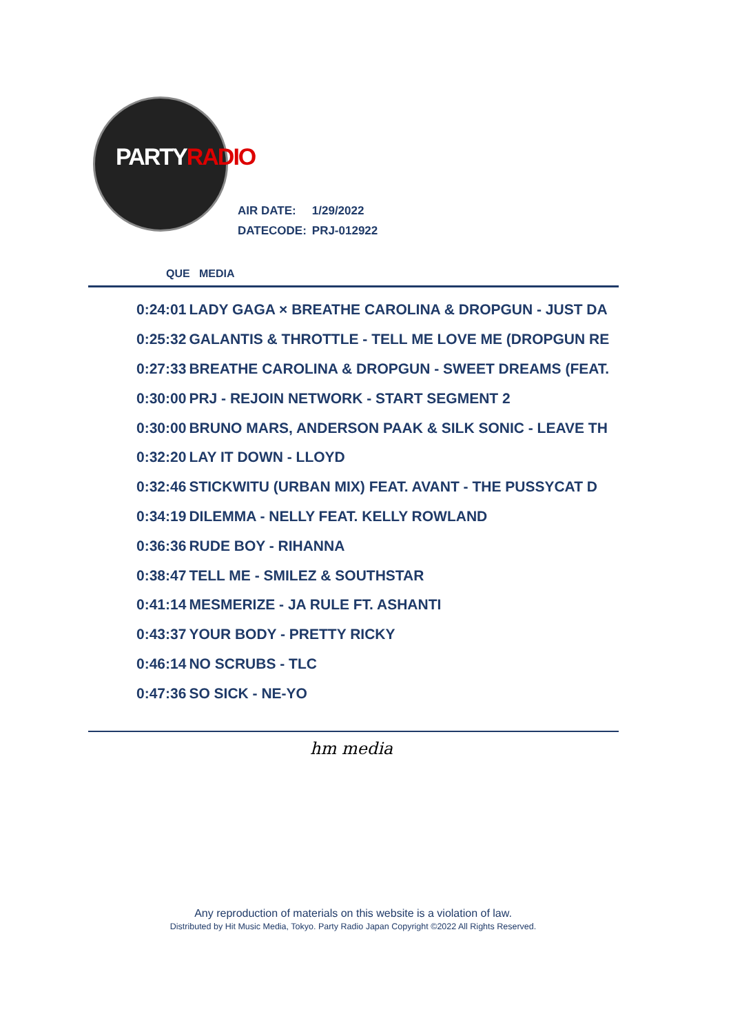PARTYRADIO
| AIR DATE: | 1/29/2022 |
| DATECODE: | PRJ-012922 |
QUE MEDIA
| 0:24:01 | LADY GAGA × BREATHE CAROLINA & DROPGUN - JUST DA |
| 0:25:32 | GALANTIS & THROTTLE - TELL ME LOVE ME (DROPGUN RE |
| 0:27:33 | BREATHE CAROLINA & DROPGUN - SWEET DREAMS (FEAT. |
| 0:30:00 | PRJ - REJOIN NETWORK - START SEGMENT 2 |
| 0:30:00 | BRUNO MARS, ANDERSON PAAK & SILK SONIC - LEAVE TH |
| 0:32:20 | LAY IT DOWN - LLOYD |
| 0:32:46 | STICKWITU (URBAN MIX) FEAT. AVANT - THE PUSSYCAT D |
| 0:34:19 | DILEMMA - NELLY FEAT. KELLY ROWLAND |
| 0:36:36 | RUDE BOY - RIHANNA |
| 0:38:47 | TELL ME - SMILEZ & SOUTHSTAR |
| 0:41:14 | MESMERIZE - JA RULE FT. ASHANTI |
| 0:43:37 | YOUR BODY - PRETTY RICKY |
| 0:46:14 | NO SCRUBS - TLC |
| 0:47:36 | SO SICK - NE-YO |
hm media
Any reproduction of materials on this website is a violation of law.
Distributed by Hit Music Media, Tokyo. Party Radio Japan Copyright ©2022 All Rights Reserved.